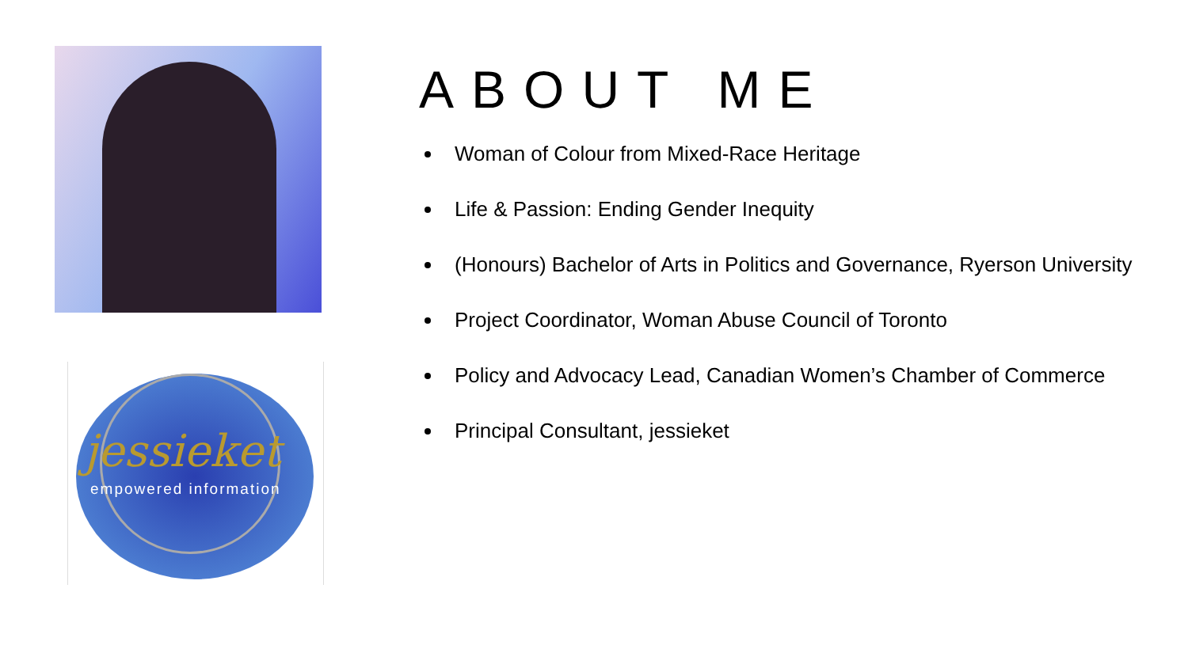jessieket
empowered information
ABOUT ME
Woman of Colour from Mixed-Race Heritage
Life & Passion: Ending Gender Inequity
(Honours) Bachelor of Arts in Politics and Governance, Ryerson University
Project Coordinator, Woman Abuse Council of Toronto
Policy and Advocacy Lead, Canadian Women’s Chamber of Commerce
Principal Consultant, jessieket